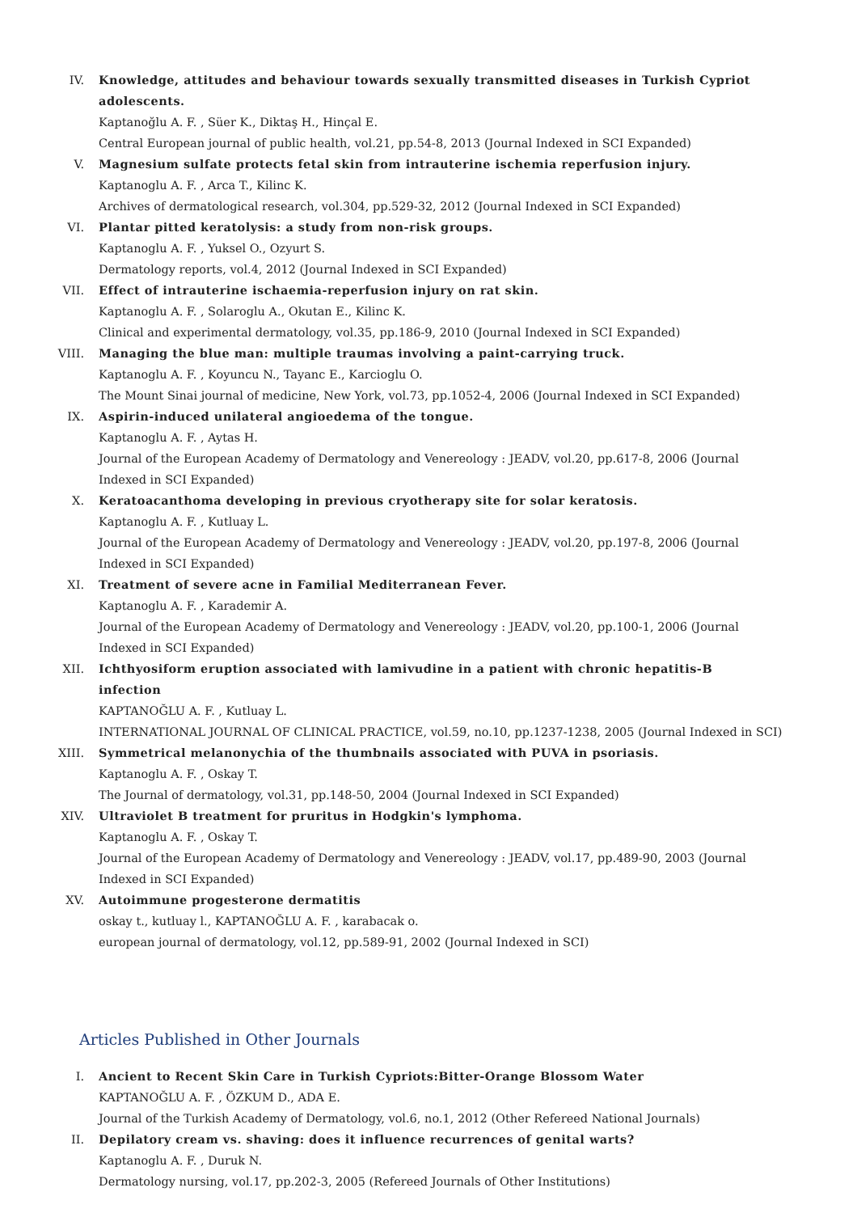IV. Knowledge, attitudes and behaviour towards sexually transmitted diseases in Turkish Cypriot adolescents.
Kaptanoğlu A. F. , Süer K., Diktaş H., Hinçal E.
Central European journal of public health, vol.21, pp.54-8, 2013 (Journal Indexed in SCI Expanded)
V. Magnesium sulfate protects fetal skin from intrauterine ischemia reperfusion injury.
Kaptanoglu A. F. , Arca T., Kilinc K.
Archives of dermatological research, vol.304, pp.529-32, 2012 (Journal Indexed in SCI Expanded)
VI. Plantar pitted keratolysis: a study from non-risk groups.
Kaptanoglu A. F. , Yuksel O., Ozyurt S.
Dermatology reports, vol.4, 2012 (Journal Indexed in SCI Expanded)
VII. Effect of intrauterine ischaemia-reperfusion injury on rat skin.
Kaptanoglu A. F. , Solaroglu A., Okutan E., Kilinc K.
Clinical and experimental dermatology, vol.35, pp.186-9, 2010 (Journal Indexed in SCI Expanded)
VIII. Managing the blue man: multiple traumas involving a paint-carrying truck.
Kaptanoglu A. F. , Koyuncu N., Tayanc E., Karcioglu O.
The Mount Sinai journal of medicine, New York, vol.73, pp.1052-4, 2006 (Journal Indexed in SCI Expanded)
IX. Aspirin-induced unilateral angioedema of the tongue.
Kaptanoglu A. F. , Aytas H.
Journal of the European Academy of Dermatology and Venereology : JEADV, vol.20, pp.617-8, 2006 (Journal Indexed in SCI Expanded)
X. Keratoacanthoma developing in previous cryotherapy site for solar keratosis.
Kaptanoglu A. F. , Kutluay L.
Journal of the European Academy of Dermatology and Venereology : JEADV, vol.20, pp.197-8, 2006 (Journal Indexed in SCI Expanded)
XI. Treatment of severe acne in Familial Mediterranean Fever.
Kaptanoglu A. F. , Karademir A.
Journal of the European Academy of Dermatology and Venereology : JEADV, vol.20, pp.100-1, 2006 (Journal Indexed in SCI Expanded)
XII. Ichthyosiform eruption associated with lamivudine in a patient with chronic hepatitis-B infection
KAPTANOĞLU A. F. , Kutluay L.
INTERNATIONAL JOURNAL OF CLINICAL PRACTICE, vol.59, no.10, pp.1237-1238, 2005 (Journal Indexed in SCI)
XIII. Symmetrical melanonychia of the thumbnails associated with PUVA in psoriasis.
Kaptanoglu A. F. , Oskay T.
The Journal of dermatology, vol.31, pp.148-50, 2004 (Journal Indexed in SCI Expanded)
XIV. Ultraviolet B treatment for pruritus in Hodgkin's lymphoma.
Kaptanoglu A. F. , Oskay T.
Journal of the European Academy of Dermatology and Venereology : JEADV, vol.17, pp.489-90, 2003 (Journal Indexed in SCI Expanded)
XV. Autoimmune progesterone dermatitis
oskay t., kutluay l., KAPTANOĞLU A. F. , karabacak o.
european journal of dermatology, vol.12, pp.589-91, 2002 (Journal Indexed in SCI)
Articles Published in Other Journals
I. Ancient to Recent Skin Care in Turkish Cypriots:Bitter-Orange Blossom Water
KAPTANOĞLU A. F. , ÖZKUM D., ADA E.
Journal of the Turkish Academy of Dermatology, vol.6, no.1, 2012 (Other Refereed National Journals)
II. Depilatory cream vs. shaving: does it influence recurrences of genital warts?
Kaptanoglu A. F. , Duruk N.
Dermatology nursing, vol.17, pp.202-3, 2005 (Refereed Journals of Other Institutions)